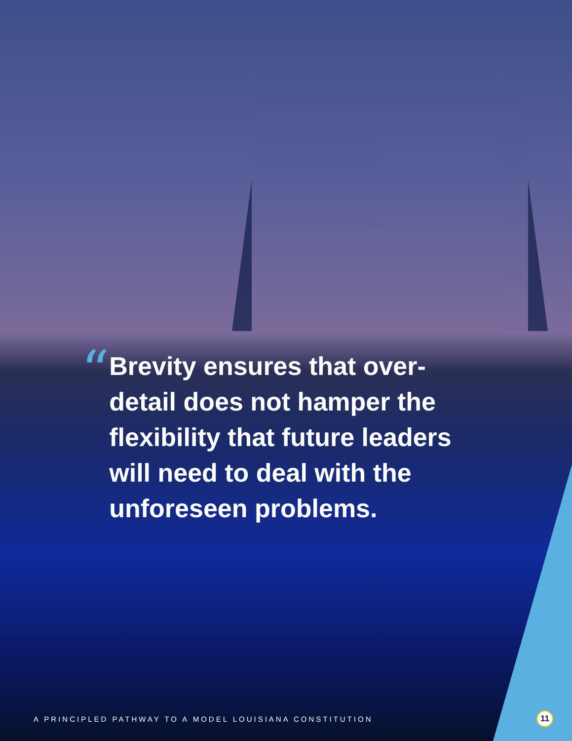“
Brevity ensures that over-detail does not hamper the flexibility that future leaders will need to deal with the unforeseen problems.
A PRINCIPLED PATHWAY TO A MODEL LOUISIANA CONSTITUTION 11